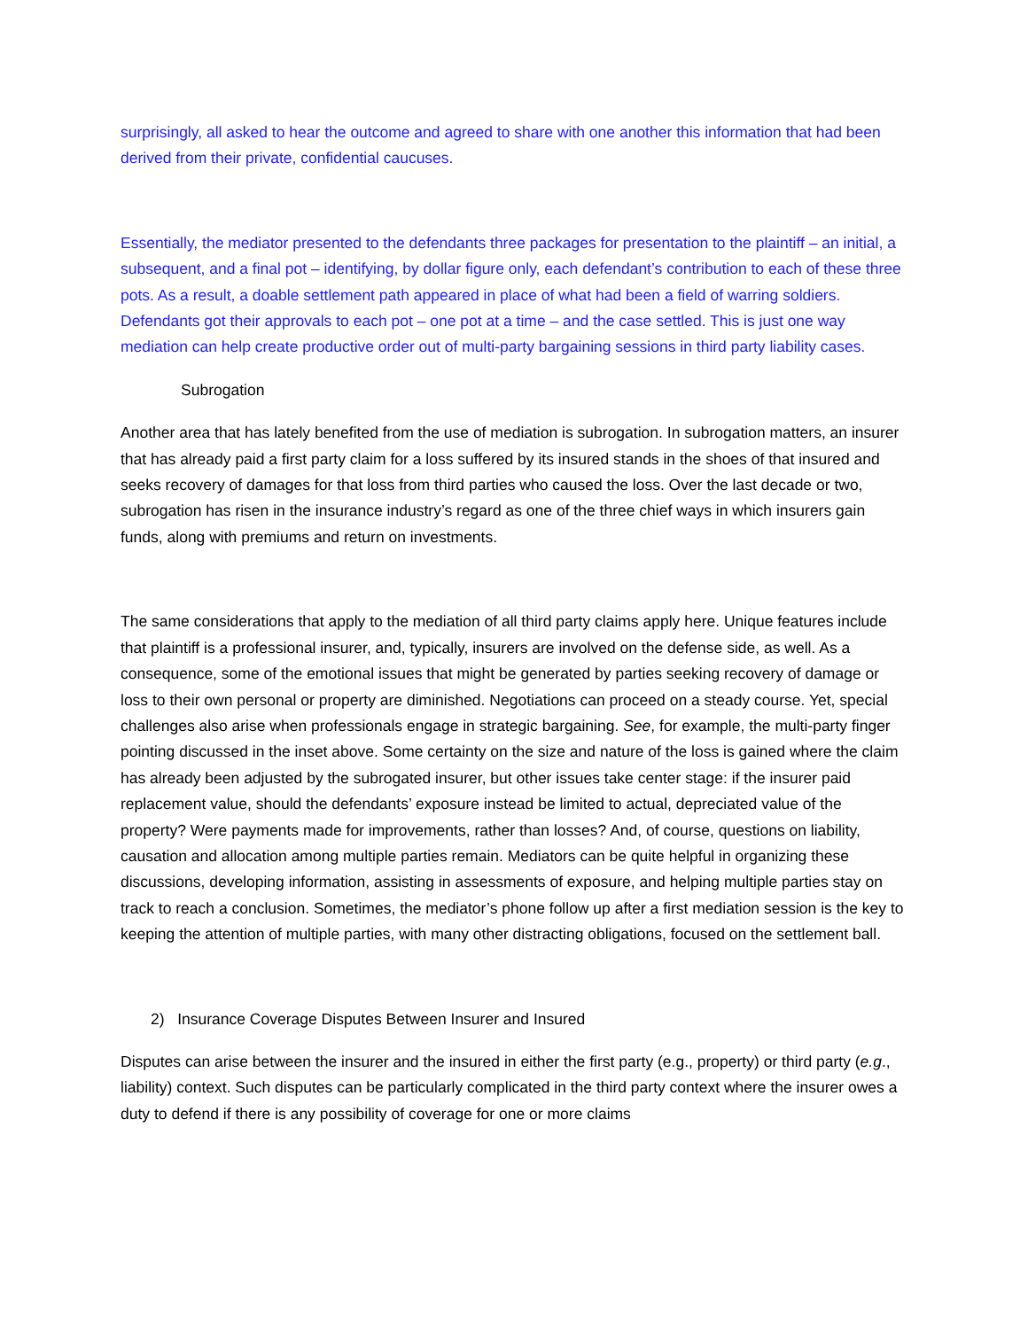surprisingly, all asked to hear the outcome and agreed to share with one another this information that had been derived from their private, confidential caucuses.
Essentially, the mediator presented to the defendants three packages for presentation to the plaintiff – an initial, a subsequent, and a final pot – identifying, by dollar figure only, each defendant’s contribution to each of these three pots. As a result, a doable settlement path appeared in place of what had been a field of warring soldiers. Defendants got their approvals to each pot – one pot at a time – and the case settled. This is just one way mediation can help create productive order out of multi-party bargaining sessions in third party liability cases.
Subrogation
Another area that has lately benefited from the use of mediation is subrogation. In subrogation matters, an insurer that has already paid a first party claim for a loss suffered by its insured stands in the shoes of that insured and seeks recovery of damages for that loss from third parties who caused the loss. Over the last decade or two, subrogation has risen in the insurance industry’s regard as one of the three chief ways in which insurers gain funds, along with premiums and return on investments.
The same considerations that apply to the mediation of all third party claims apply here. Unique features include that plaintiff is a professional insurer, and, typically, insurers are involved on the defense side, as well. As a consequence, some of the emotional issues that might be generated by parties seeking recovery of damage or loss to their own personal or property are diminished. Negotiations can proceed on a steady course. Yet, special challenges also arise when professionals engage in strategic bargaining. See, for example, the multi-party finger pointing discussed in the inset above. Some certainty on the size and nature of the loss is gained where the claim has already been adjusted by the subrogated insurer, but other issues take center stage: if the insurer paid replacement value, should the defendants’ exposure instead be limited to actual, depreciated value of the property? Were payments made for improvements, rather than losses? And, of course, questions on liability, causation and allocation among multiple parties remain. Mediators can be quite helpful in organizing these discussions, developing information, assisting in assessments of exposure, and helping multiple parties stay on track to reach a conclusion. Sometimes, the mediator’s phone follow up after a first mediation session is the key to keeping the attention of multiple parties, with many other distracting obligations, focused on the settlement ball.
2) Insurance Coverage Disputes Between Insurer and Insured
Disputes can arise between the insurer and the insured in either the first party (e.g., property) or third party (e.g., liability) context. Such disputes can be particularly complicated in the third party context where the insurer owes a duty to defend if there is any possibility of coverage for one or more claims